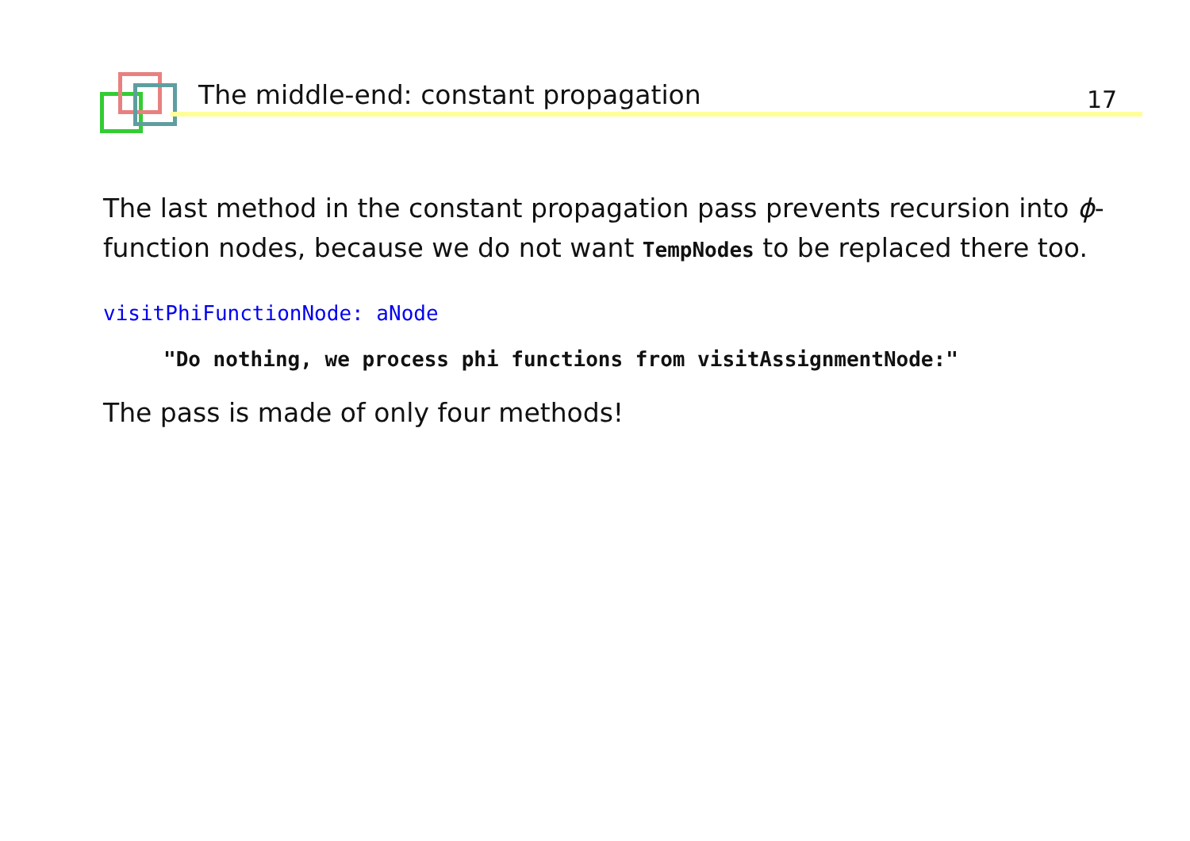The middle-end: constant propagation
17
The last method in the constant propagation pass prevents recursion into ϕ-function nodes, because we do not want TempNodes to be replaced there too.
visitPhiFunctionNode: aNode
"Do nothing, we process phi functions from visitAssignmentNode:"
The pass is made of only four methods!